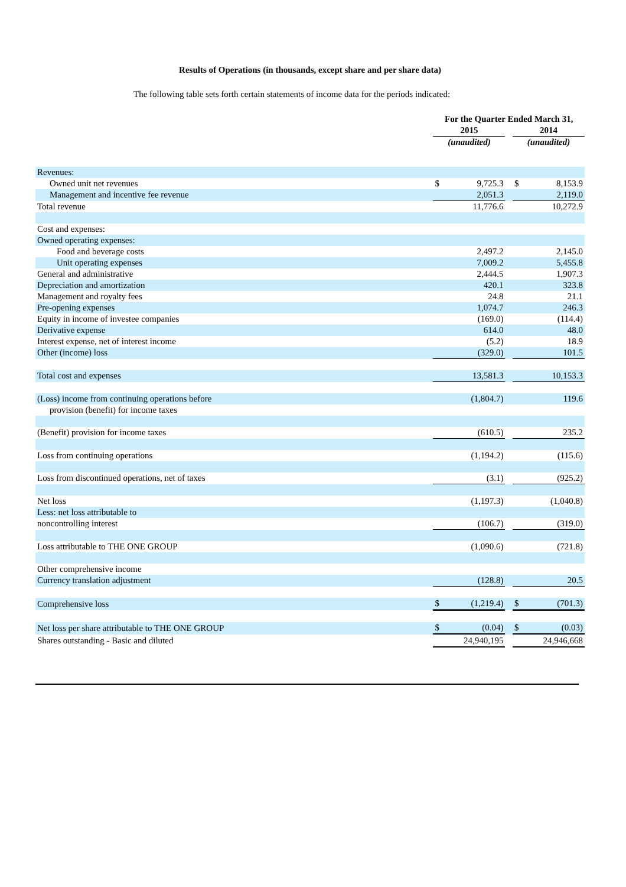Results of Operations (in thousands, except share and per share data)
The following table sets forth certain statements of income data for the periods indicated:
| | For the Quarter Ended March 31, | | | | |
| --- | --- | --- | --- | --- | --- |
| | 2015 | | | 2014 | |
| | (unaudited) | | | (unaudited) | |
| Revenues: | | | | | |
| Owned unit net revenues | $ | 9,725.3 | | $ | 8,153.9 |
| Management and incentive fee revenue | | 2,051.3 | | | 2,119.0 |
| Total revenue | | 11,776.6 | | | 10,272.9 |
| Cost and expenses: | | | | | |
| Owned operating expenses: | | | | | |
| Food and beverage costs | | 2,497.2 | | | 2,145.0 |
| Unit operating expenses | | 7,009.2 | | | 5,455.8 |
| General and administrative | | 2,444.5 | | | 1,907.3 |
| Depreciation and amortization | | 420.1 | | | 323.8 |
| Management and royalty fees | | 24.8 | | | 21.1 |
| Pre-opening expenses | | 1,074.7 | | | 246.3 |
| Equity in income of investee companies | | (169.0) | | | (114.4) |
| Derivative expense | | 614.0 | | | 48.0 |
| Interest expense, net of interest income | | (5.2) | | | 18.9 |
| Other (income) loss | | (329.0) | | | 101.5 |
| Total cost and expenses | | 13,581.3 | | | 10,153.3 |
| (Loss) income from continuing operations before | | (1,804.7) | | | 119.6 |
| provision (benefit) for income taxes | | | | | |
| (Benefit) provision for income taxes | | (610.5) | | | 235.2 |
| Loss from continuing operations | | (1,194.2) | | | (115.6) |
| Loss from discontinued operations, net of taxes | | (3.1) | | | (925.2) |
| Net loss | | (1,197.3) | | | (1,040.8) |
| Less: net loss attributable to | | | | | |
| noncontrolling interest | | (106.7) | | | (319.0) |
| Loss attributable to THE ONE GROUP | | (1,090.6) | | | (721.8) |
| Other comprehensive income | | | | | |
| Currency translation adjustment | | (128.8) | | | 20.5 |
| Comprehensive loss | $ | (1,219.4) | | $ | (701.3) |
| Net loss per share attributable to THE ONE GROUP | $ | (0.04) | | $ | (0.03) |
| Shares outstanding - Basic and diluted | | 24,940,195 | | | 24,946,668 |